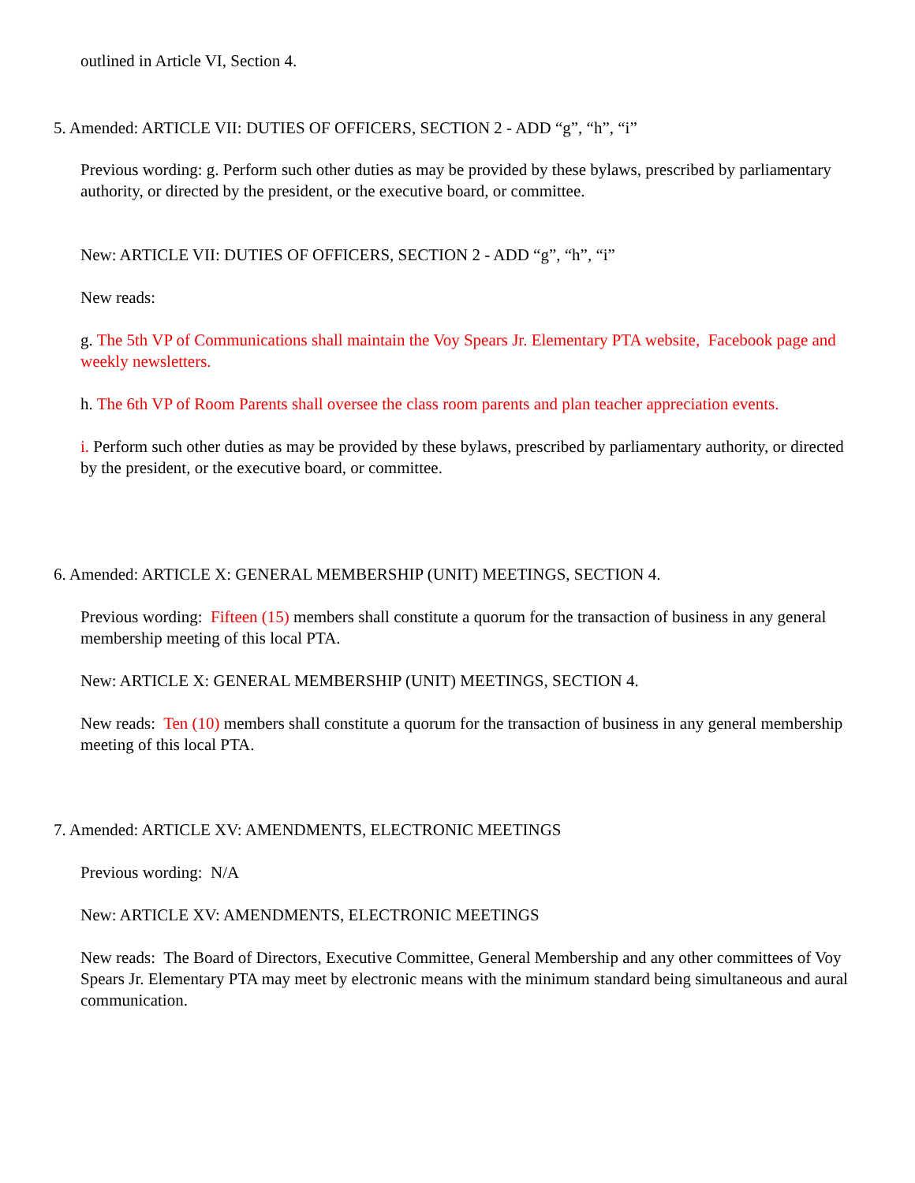outlined in Article VI, Section 4.
5. Amended: ARTICLE VII: DUTIES OF OFFICERS, SECTION 2 - ADD “g”, “h”, “i”
Previous wording: g. Perform such other duties as may be provided by these bylaws, prescribed by parliamentary authority, or directed by the president, or the executive board, or committee.
New: ARTICLE VII: DUTIES OF OFFICERS, SECTION 2 - ADD “g”, “h”, “i”
New reads:
g. The 5th VP of Communications shall maintain the Voy Spears Jr. Elementary PTA website, Facebook page and weekly newsletters.
h. The 6th VP of Room Parents shall oversee the class room parents and plan teacher appreciation events.
i. Perform such other duties as may be provided by these bylaws, prescribed by parliamentary authority, or directed by the president, or the executive board, or committee.
6. Amended: ARTICLE X: GENERAL MEMBERSHIP (UNIT) MEETINGS, SECTION 4.
Previous wording: Fifteen (15) members shall constitute a quorum for the transaction of business in any general membership meeting of this local PTA.
New: ARTICLE X: GENERAL MEMBERSHIP (UNIT) MEETINGS, SECTION 4.
New reads: Ten (10) members shall constitute a quorum for the transaction of business in any general membership meeting of this local PTA.
7. Amended: ARTICLE XV: AMENDMENTS, ELECTRONIC MEETINGS
Previous wording: N/A
New: ARTICLE XV: AMENDMENTS, ELECTRONIC MEETINGS
New reads: The Board of Directors, Executive Committee, General Membership and any other committees of Voy Spears Jr. Elementary PTA may meet by electronic means with the minimum standard being simultaneous and aural communication.